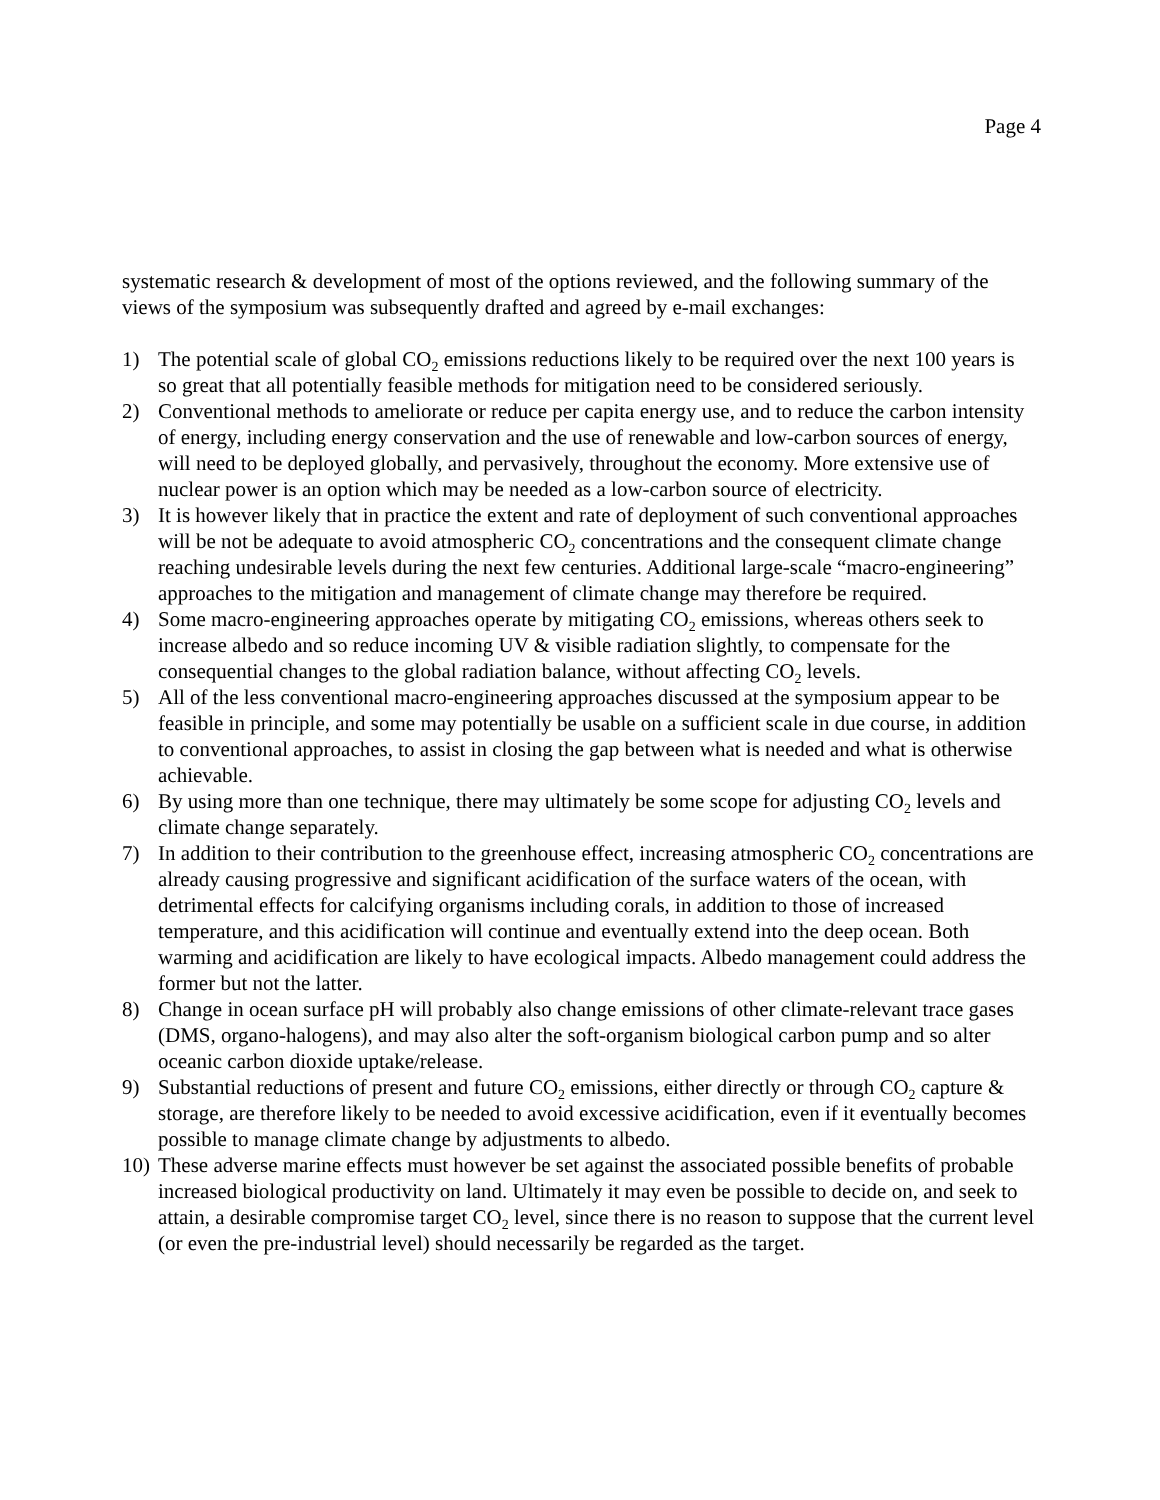Page 4
systematic research & development of most of the options reviewed, and the following summary of the views of the symposium was subsequently drafted and agreed by e-mail exchanges:
1) The potential scale of global CO<sub>2</sub> emissions reductions likely to be required over the next 100 years is so great that all potentially feasible methods for mitigation need to be considered seriously.
2) Conventional methods to ameliorate or reduce per capita energy use, and to reduce the carbon intensity of energy, including energy conservation and the use of renewable and low-carbon sources of energy, will need to be deployed globally, and pervasively, throughout the economy. More extensive use of nuclear power is an option which may be needed as a low-carbon source of electricity.
3) It is however likely that in practice the extent and rate of deployment of such conventional approaches will be not be adequate to avoid atmospheric CO<sub>2</sub> concentrations and the consequent climate change reaching undesirable levels during the next few centuries. Additional large-scale “macro-engineering” approaches to the mitigation and management of climate change may therefore be required.
4) Some macro-engineering approaches operate by mitigating CO<sub>2</sub> emissions, whereas others seek to increase albedo and so reduce incoming UV & visible radiation slightly, to compensate for the consequential changes to the global radiation balance, without affecting CO<sub>2</sub> levels.
5) All of the less conventional macro-engineering approaches discussed at the symposium appear to be feasible in principle, and some may potentially be usable on a sufficient scale in due course, in addition to conventional approaches, to assist in closing the gap between what is needed and what is otherwise achievable.
6) By using more than one technique, there may ultimately be some scope for adjusting CO<sub>2</sub> levels and climate change separately.
7) In addition to their contribution to the greenhouse effect, increasing atmospheric CO<sub>2</sub> concentrations are already causing progressive and significant acidification of the surface waters of the ocean, with detrimental effects for calcifying organisms including corals, in addition to those of increased temperature, and this acidification will continue and eventually extend into the deep ocean. Both warming and acidification are likely to have ecological impacts. Albedo management could address the former but not the latter.
8) Change in ocean surface pH will probably also change emissions of other climate-relevant trace gases (DMS, organo-halogens), and may also alter the soft-organism biological carbon pump and so alter oceanic carbon dioxide uptake/release.
9) Substantial reductions of present and future CO<sub>2</sub> emissions, either directly or through CO<sub>2</sub> capture & storage, are therefore likely to be needed to avoid excessive acidification, even if it eventually becomes possible to manage climate change by adjustments to albedo.
10) These adverse marine effects must however be set against the associated possible benefits of probable increased biological productivity on land. Ultimately it may even be possible to decide on, and seek to attain, a desirable compromise target CO<sub>2</sub> level, since there is no reason to suppose that the current level (or even the pre-industrial level) should necessarily be regarded as the target.